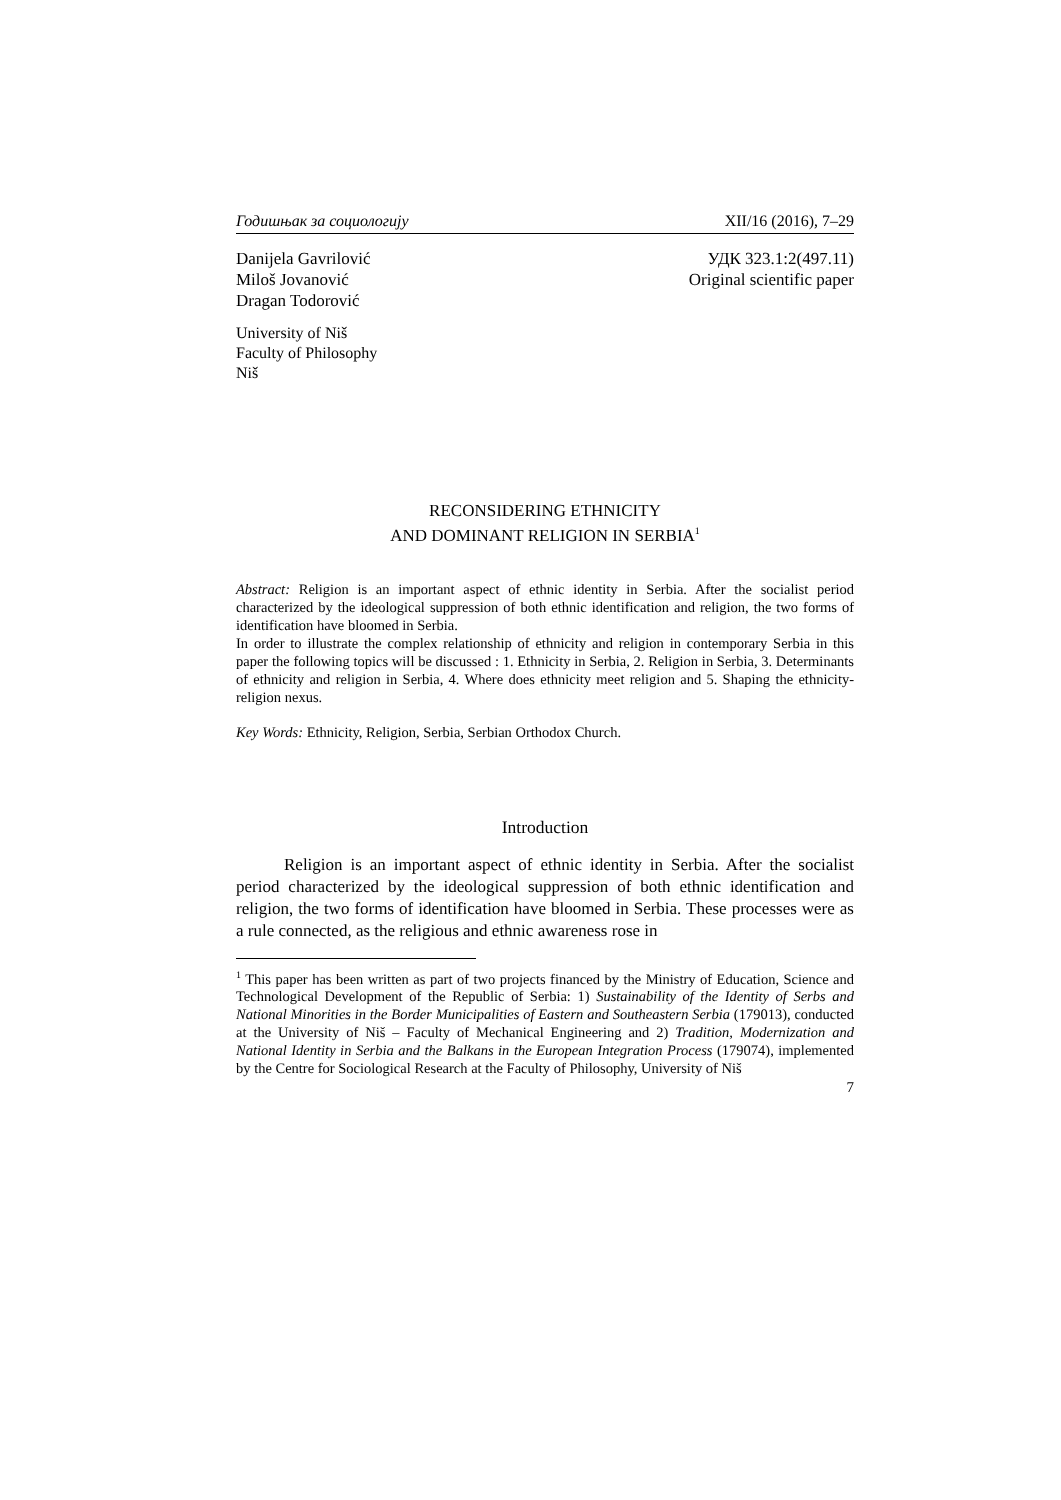Годишњак за социологију XII/16 (2016), 7–29
Danijela Gavrilović
Miloš Jovanović
Dragan Todorović
УДК 323.1:2(497.11)
Original scientific paper
University of Niš
Faculty of Philosophy
Niš
RECONSIDERING ETHNICITY
AND DOMINANT RELIGION IN SERBIA<sup>1</sup>
Abstract: Religion is an important aspect of ethnic identity in Serbia. After the socialist period characterized by the ideological suppression of both ethnic identification and religion, the two forms of identification have bloomed in Serbia.
In order to illustrate the complex relationship of ethnicity and religion in contemporary Serbia in this paper the following topics will be discussed : 1. Ethnicity in Serbia, 2. Religion in Serbia, 3. Determinants of ethnicity and religion in Serbia, 4. Where does ethnicity meet religion and 5. Shaping the ethnicity-religion nexus.
Key Words: Ethnicity, Religion, Serbia, Serbian Orthodox Church.
Introduction
Religion is an important aspect of ethnic identity in Serbia. After the socialist period characterized by the ideological suppression of both ethnic identification and religion, the two forms of identification have bloomed in Serbia. These processes were as a rule connected, as the religious and ethnic awareness rose in
<sup>1</sup> This paper has been written as part of two projects financed by the Ministry of Education, Science and Technological Development of the Republic of Serbia: 1) Sustainability of the Identity of Serbs and National Minorities in the Border Municipalities of Eastern and Southeastern Serbia (179013), conducted at the University of Niš – Faculty of Mechanical Engineering and 2) Tradition, Modernization and National Identity in Serbia and the Balkans in the European Integration Process (179074), implemented by the Centre for Sociological Research at the Faculty of Philosophy, University of Niš
7